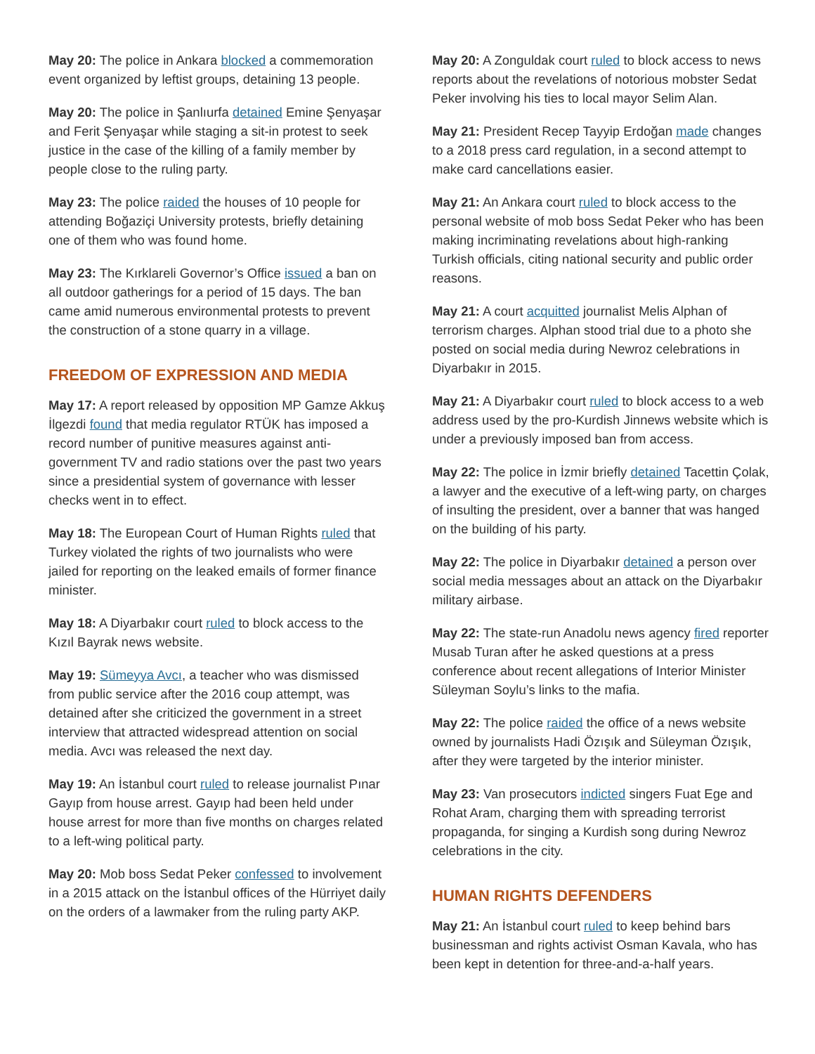May 20: The police in Ankara blocked a commemoration event organized by leftist groups, detaining 13 people.
May 20: The police in Şanlıurfa detained Emine Şenyaşar and Ferit Şenyaşar while staging a sit-in protest to seek justice in the case of the killing of a family member by people close to the ruling party.
May 23: The police raided the houses of 10 people for attending Boğaziçi University protests, briefly detaining one of them who was found home.
May 23: The Kırklareli Governor’s Office issued a ban on all outdoor gatherings for a period of 15 days. The ban came amid numerous environmental protests to prevent the construction of a stone quarry in a village.
FREEDOM OF EXPRESSION AND MEDIA
May 17: A report released by opposition MP Gamze Akkuş İlgezdi found that media regulator RTÜK has imposed a record number of punitive measures against anti-government TV and radio stations over the past two years since a presidential system of governance with lesser checks went in to effect.
May 18: The European Court of Human Rights ruled that Turkey violated the rights of two journalists who were jailed for reporting on the leaked emails of former finance minister.
May 18: A Diyarbakır court ruled to block access to the Kızıl Bayrak news website.
May 19: Sümeyya Avcı, a teacher who was dismissed from public service after the 2016 coup attempt, was detained after she criticized the government in a street interview that attracted widespread attention on social media. Avcı was released the next day.
May 19: An İstanbul court ruled to release journalist Pınar Gayıp from house arrest. Gayıp had been held under house arrest for more than five months on charges related to a left-wing political party.
May 20: Mob boss Sedat Peker confessed to involvement in a 2015 attack on the İstanbul offices of the Hürriyet daily on the orders of a lawmaker from the ruling party AKP.
May 20: A Zonguldak court ruled to block access to news reports about the revelations of notorious mobster Sedat Peker involving his ties to local mayor Selim Alan.
May 21: President Recep Tayyip Erdoğan made changes to a 2018 press card regulation, in a second attempt to make card cancellations easier.
May 21: An Ankara court ruled to block access to the personal website of mob boss Sedat Peker who has been making incriminating revelations about high-ranking Turkish officials, citing national security and public order reasons.
May 21: A court acquitted journalist Melis Alphan of terrorism charges. Alphan stood trial due to a photo she posted on social media during Newroz celebrations in Diyarbakır in 2015.
May 21: A Diyarbakır court ruled to block access to a web address used by the pro-Kurdish Jinnews website which is under a previously imposed ban from access.
May 22: The police in İzmir briefly detained Tacettin Çolak, a lawyer and the executive of a left-wing party, on charges of insulting the president, over a banner that was hanged on the building of his party.
May 22: The police in Diyarbakır detained a person over social media messages about an attack on the Diyarbakır military airbase.
May 22: The state-run Anadolu news agency fired reporter Musab Turan after he asked questions at a press conference about recent allegations of Interior Minister Süleyman Soylu’s links to the mafia.
May 22: The police raided the office of a news website owned by journalists Hadi Özışık and Süleyman Özışık, after they were targeted by the interior minister.
May 23: Van prosecutors indicted singers Fuat Ege and Rohat Aram, charging them with spreading terrorist propaganda, for singing a Kurdish song during Newroz celebrations in the city.
HUMAN RIGHTS DEFENDERS
May 21: An İstanbul court ruled to keep behind bars businessman and rights activist Osman Kavala, who has been kept in detention for three-and-a-half years.